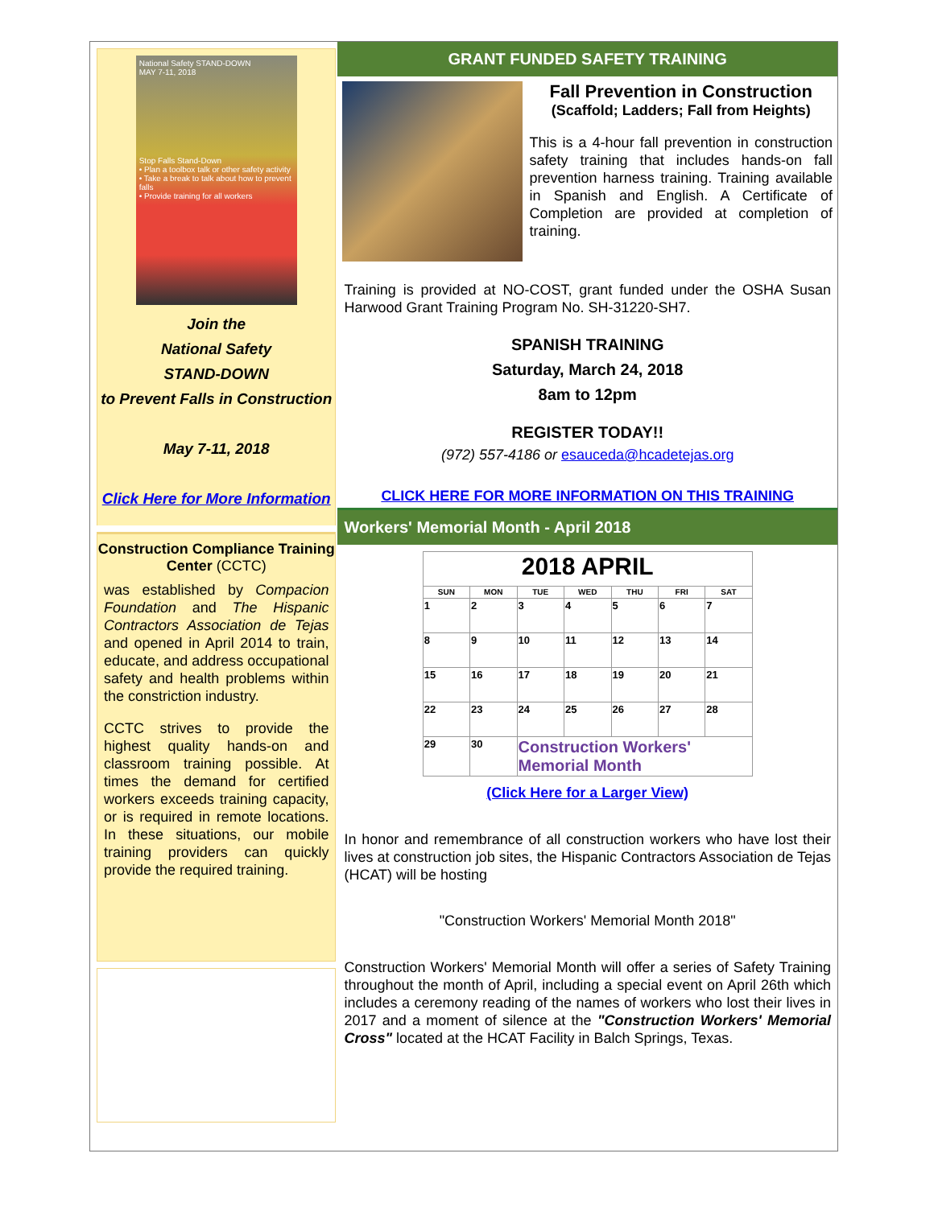National Safety STAND-DOWN
MAY 7-11, 2018
Stop Falls Stand-Down
• Plan a toolbox talk or other safety activity
• Take a break to talk about how to prevent falls
• Provide training for all workers
Join the
National Safety
STAND-DOWN
to Prevent Falls in Construction
May 7-11, 2018
Click Here for More Information
Construction Compliance Training Center (CCTC)
was established by Compacion Foundation and The Hispanic Contractors Association de Tejas and opened in April 2014 to train, educate, and address occupational safety and health problems within the constriction industry.
CCTC strives to provide the highest quality hands-on and classroom training possible. At times the demand for certified workers exceeds training capacity, or is required in remote locations. In these situations, our mobile training providers can quickly provide the required training.
GRANT FUNDED SAFETY TRAINING
Fall Prevention in Construction
(Scaffold; Ladders; Fall from Heights)
This is a 4-hour fall prevention in construction safety training that includes hands-on fall prevention harness training. Training available in Spanish and English. A Certificate of Completion are provided at completion of training.
Training is provided at NO-COST, grant funded under the OSHA Susan Harwood Grant Training Program No. SH-31220-SH7.
SPANISH TRAINING
Saturday, March 24, 2018
8am to 12pm
REGISTER TODAY!!
(972) 557-4186 or esauceda@hcadetejas.org
CLICK HERE FOR MORE INFORMATION ON THIS TRAINING
Workers' Memorial Month - April 2018
| 2018 APRIL | | | | | | |
| SUN | MON | TUE | WED | THU | FRI | SAT |
| 1 | 2 | 3 | 4 | 5 | 6 | 7 |
| 8 | 9 | 10 | 11 | 12 | 13 | 14 |
| 15 | 16 | 17 | 18 | 19 | 20 | 21 |
| 22 | 23 | 24 | 25 | 26 | 27 | 28 |
| 29 | 30 | Construction Workers' Memorial Month | | | | |
(Click Here for a Larger View)
In honor and remembrance of all construction workers who have lost their lives at construction job sites, the Hispanic Contractors Association de Tejas (HCAT) will be hosting
"Construction Workers' Memorial Month 2018"
Construction Workers' Memorial Month will offer a series of Safety Training throughout the month of April, including a special event on April 26th which includes a ceremony reading of the names of workers who lost their lives in 2017 and a moment of silence at the "Construction Workers' Memorial Cross" located at the HCAT Facility in Balch Springs, Texas.